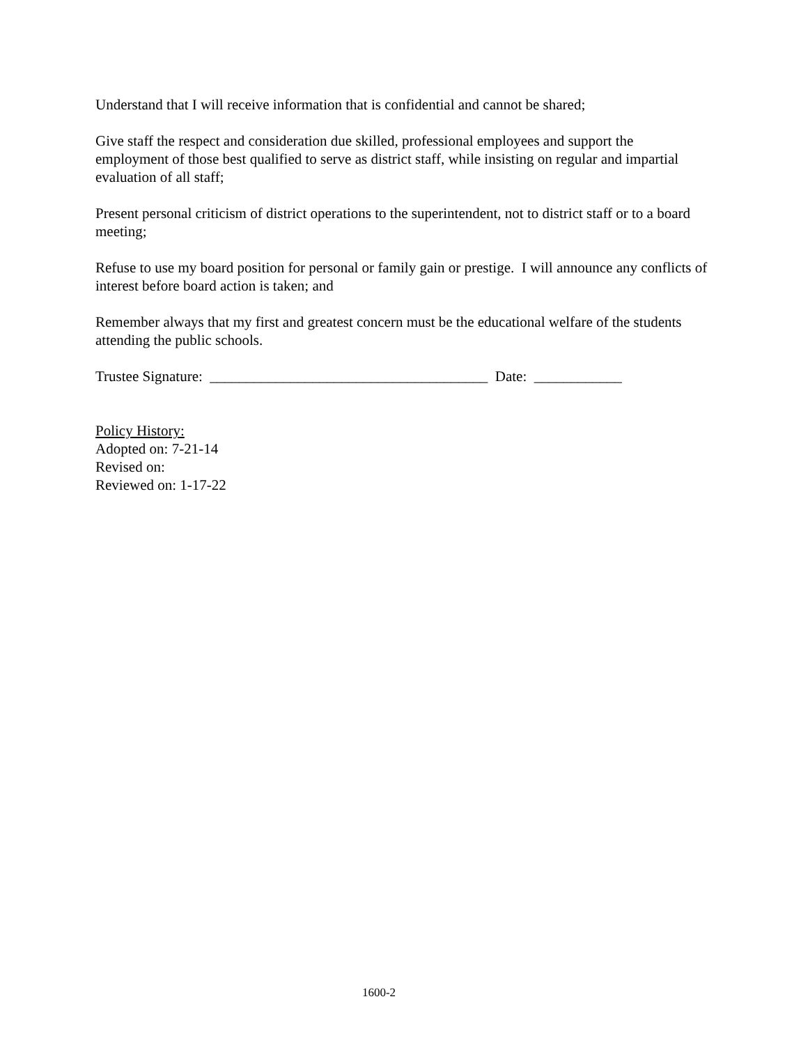Understand that I will receive information that is confidential and cannot be shared;
Give staff the respect and consideration due skilled, professional employees and support the employment of those best qualified to serve as district staff, while insisting on regular and impartial evaluation of all staff;
Present personal criticism of district operations to the superintendent, not to district staff or to a board meeting;
Refuse to use my board position for personal or family gain or prestige. I will announce any conflicts of interest before board action is taken; and
Remember always that my first and greatest concern must be the educational welfare of the students attending the public schools.
Trustee Signature: ______________________________________ Date: ____________
Policy History:
Adopted on: 7-21-14
Revised on:
Reviewed on: 1-17-22
1600-2